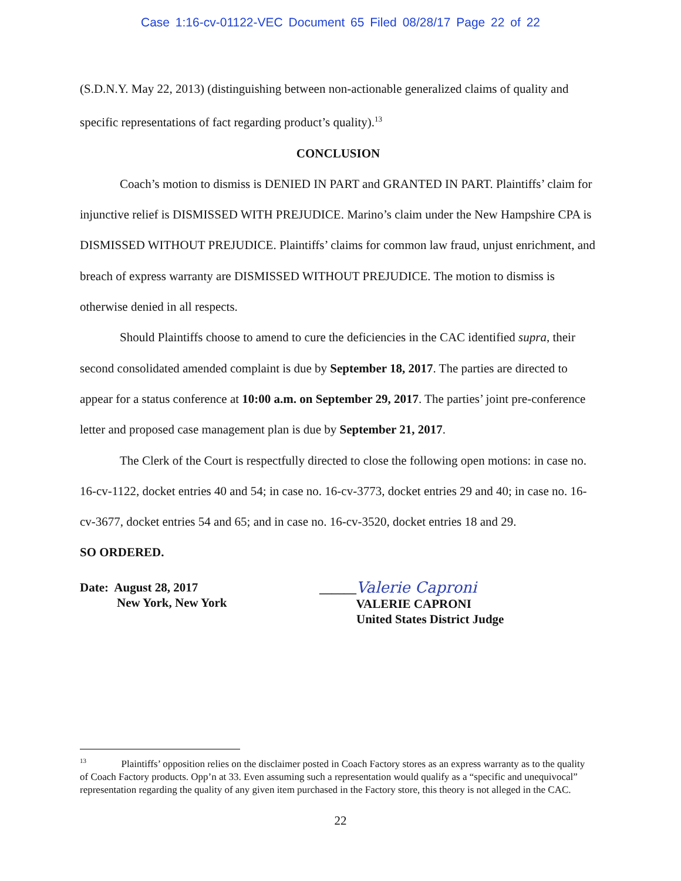Case 1:16-cv-01122-VEC Document 65 Filed 08/28/17 Page 22 of 22
(S.D.N.Y. May 22, 2013) (distinguishing between non-actionable generalized claims of quality and specific representations of fact regarding product’s quality).<sup>13</sup>
CONCLUSION
Coach’s motion to dismiss is DENIED IN PART and GRANTED IN PART. Plaintiffs’ claim for injunctive relief is DISMISSED WITH PREJUDICE. Marino’s claim under the New Hampshire CPA is DISMISSED WITHOUT PREJUDICE. Plaintiffs’ claims for common law fraud, unjust enrichment, and breach of express warranty are DISMISSED WITHOUT PREJUDICE. The motion to dismiss is otherwise denied in all respects.
Should Plaintiffs choose to amend to cure the deficiencies in the CAC identified supra, their second consolidated amended complaint is due by September 18, 2017. The parties are directed to appear for a status conference at 10:00 a.m. on September 29, 2017. The parties’ joint pre-conference letter and proposed case management plan is due by September 21, 2017.
The Clerk of the Court is respectfully directed to close the following open motions: in case no. 16-cv-1122, docket entries 40 and 54; in case no. 16-cv-3773, docket entries 29 and 40; in case no. 16-cv-3677, docket entries 54 and 65; and in case no. 16-cv-3520, docket entries 18 and 29.
SO ORDERED.
Date: August 28, 2017
New York, New York
______Valerie Caproni
VALERIE CAPRONI
United States District Judge
<sup>13</sup> Plaintiffs’ opposition relies on the disclaimer posted in Coach Factory stores as an express warranty as to the quality of Coach Factory products. Opp’n at 33. Even assuming such a representation would qualify as a “specific and unequivocal” representation regarding the quality of any given item purchased in the Factory store, this theory is not alleged in the CAC.
22